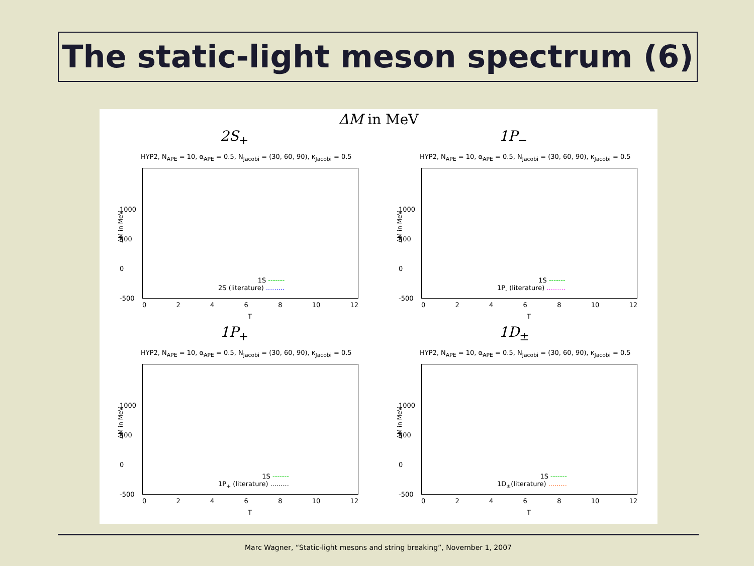The static-light meson spectrum (6)
ΔM in MeV
2S<sub>+</sub>
HYP2, N<sub>APE</sub> = 10, α<sub>APE</sub> = 0.5, N<sub>Jacobi</sub> = (30, 60, 90), κ<sub>Jacobi</sub> = 0.5
1S -------
2S (literature) .........
ΔM in MeV
1000
500
0
-500
02468 10 12
T
1P<sub>−</sub>
HYP2, N<sub>APE</sub> = 10, α<sub>APE</sub> = 0.5, N<sub>Jacobi</sub> = (30, 60, 90), κ<sub>Jacobi</sub> = 0.5
1S -------
1P<sub>-</sub> (literature) .........
ΔM in MeV
1000
500
0
-500
02468 10 12
T
1P<sub>+</sub>
HYP2, N<sub>APE</sub> = 10, α<sub>APE</sub> = 0.5, N<sub>Jacobi</sub> = (30, 60, 90), κ<sub>Jacobi</sub> = 0.5
1S -------
1P<sub>+</sub> (literature) .........
ΔM in MeV
1000
500
0
-500
02468 10 12
T
1D<sub>±</sub>
HYP2, N<sub>APE</sub> = 10, α<sub>APE</sub> = 0.5, N<sub>Jacobi</sub> = (30, 60, 90), κ<sub>Jacobi</sub> = 0.5
1S -------
1D<sub>±</sub>(literature) .........
ΔM in MeV
1000
500
0
-500
02468 10 12
T
Marc Wagner, “Static-light mesons and string breaking”, November 1, 2007